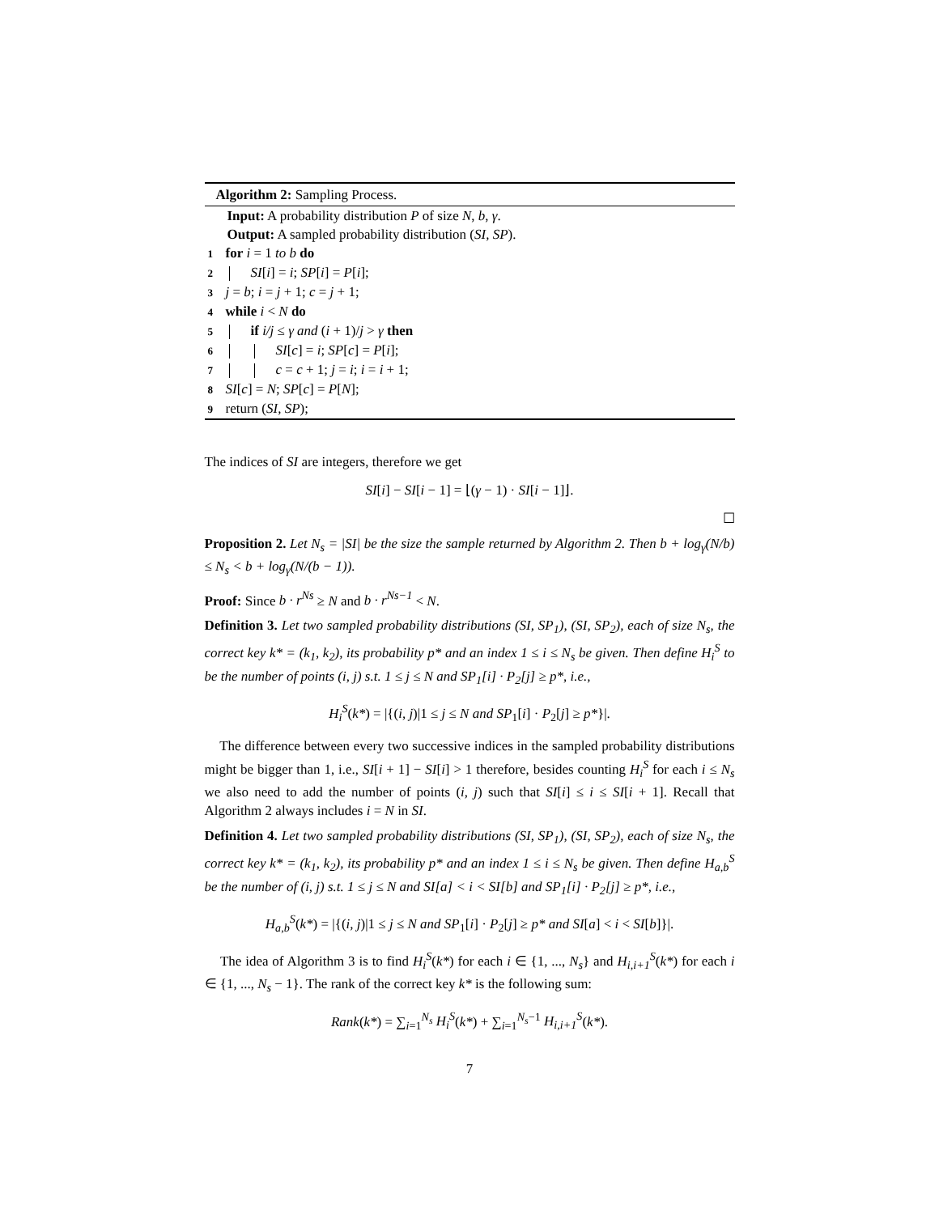Algorithm 2: Sampling Process.
Input: A probability distribution P of size N, b, γ.
Output: A sampled probability distribution (SI, SP).
1 for i = 1 to b do
2 SI[i] = i; SP[i] = P[i];
3 j = b; i = j + 1; c = j + 1;
4 while i < N do
5 if i/j ≤ γ and (i + 1)/j > γ then
6 SI[c] = i; SP[c] = P[i];
7 c = c + 1; j = i; i = i + 1;
8 SI[c] = N; SP[c] = P[N];
9 return (SI, SP);
The indices of SI are integers, therefore we get
SI[i] − SI[i − 1] = ⌊(γ − 1) · SI[i − 1]⌋.
☐
Proposition 2. Let N<sub>s</sub> = |SI| be the size the sample returned by Algorithm 2. Then b + log<sub>γ</sub>(N/b) ≤ N<sub>s</sub> < b + log<sub>γ</sub>(N/(b − 1)).
Proof: Since b · r<sup>Ns</sup> ≥ N and b · r<sup>Ns−1</sup> < N.
Definition 3. Let two sampled probability distributions (SI, SP<sub>1</sub>), (SI, SP<sub>2</sub>), each of size N<sub>s</sub>, the correct key k* = (k<sub>1</sub>, k<sub>2</sub>), its probability p* and an index 1 ≤ i ≤ N<sub>s</sub> be given. Then define H<sub>i</sub><sup>S</sup> to be the number of points (i, j) s.t. 1 ≤ j ≤ N and SP<sub>1</sub>[i] · P<sub>2</sub>[j] ≥ p*, i.e.,
H<sub>i</sub><sup>S</sup>(k*) = |{(i, j)|1 ≤ j ≤ N and SP<sub>1</sub>[i] · P<sub>2</sub>[j] ≥ p*}|.
The difference between every two successive indices in the sampled probability distributions might be bigger than 1, i.e., SI[i + 1] − SI[i] > 1 therefore, besides counting H<sub>i</sub><sup>S</sup> for each i ≤ N<sub>s</sub> we also need to add the number of points (i, j) such that SI[i] ≤ i ≤ SI[i + 1]. Recall that Algorithm 2 always includes i = N in SI.
Definition 4. Let two sampled probability distributions (SI, SP<sub>1</sub>), (SI, SP<sub>2</sub>), each of size N<sub>s</sub>, the correct key k* = (k<sub>1</sub>, k<sub>2</sub>), its probability p* and an index 1 ≤ i ≤ N<sub>s</sub> be given. Then define H<sub>a,b</sub><sup>S</sup> be the number of (i, j) s.t. 1 ≤ j ≤ N and SI[a] < i < SI[b] and SP<sub>1</sub>[i] · P<sub>2</sub>[j] ≥ p*, i.e.,
H<sub>a,b</sub><sup>S</sup>(k*) = |{(i, j)|1 ≤ j ≤ N and SP<sub>1</sub>[i] · P<sub>2</sub>[j] ≥ p* and SI[a] < i < SI[b]}|.
The idea of Algorithm 3 is to find H<sub>i</sub><sup>S</sup>(k*) for each i ∈ {1, ..., N<sub>s</sub>} and H<sub>i,i+1</sub><sup>S</sup>(k*) for each i ∈ {1, ..., N<sub>s</sub> − 1}. The rank of the correct key k* is the following sum:
Rank(k*) = ∑<sub>i=1</sub><sup>N<sub>s</sub></sup> H<sub>i</sub><sup>S</sup>(k*) + ∑<sub>i=1</sub><sup>N<sub>s</sub>−1</sup> H<sub>i,i+1</sub><sup>S</sup>(k*).
7